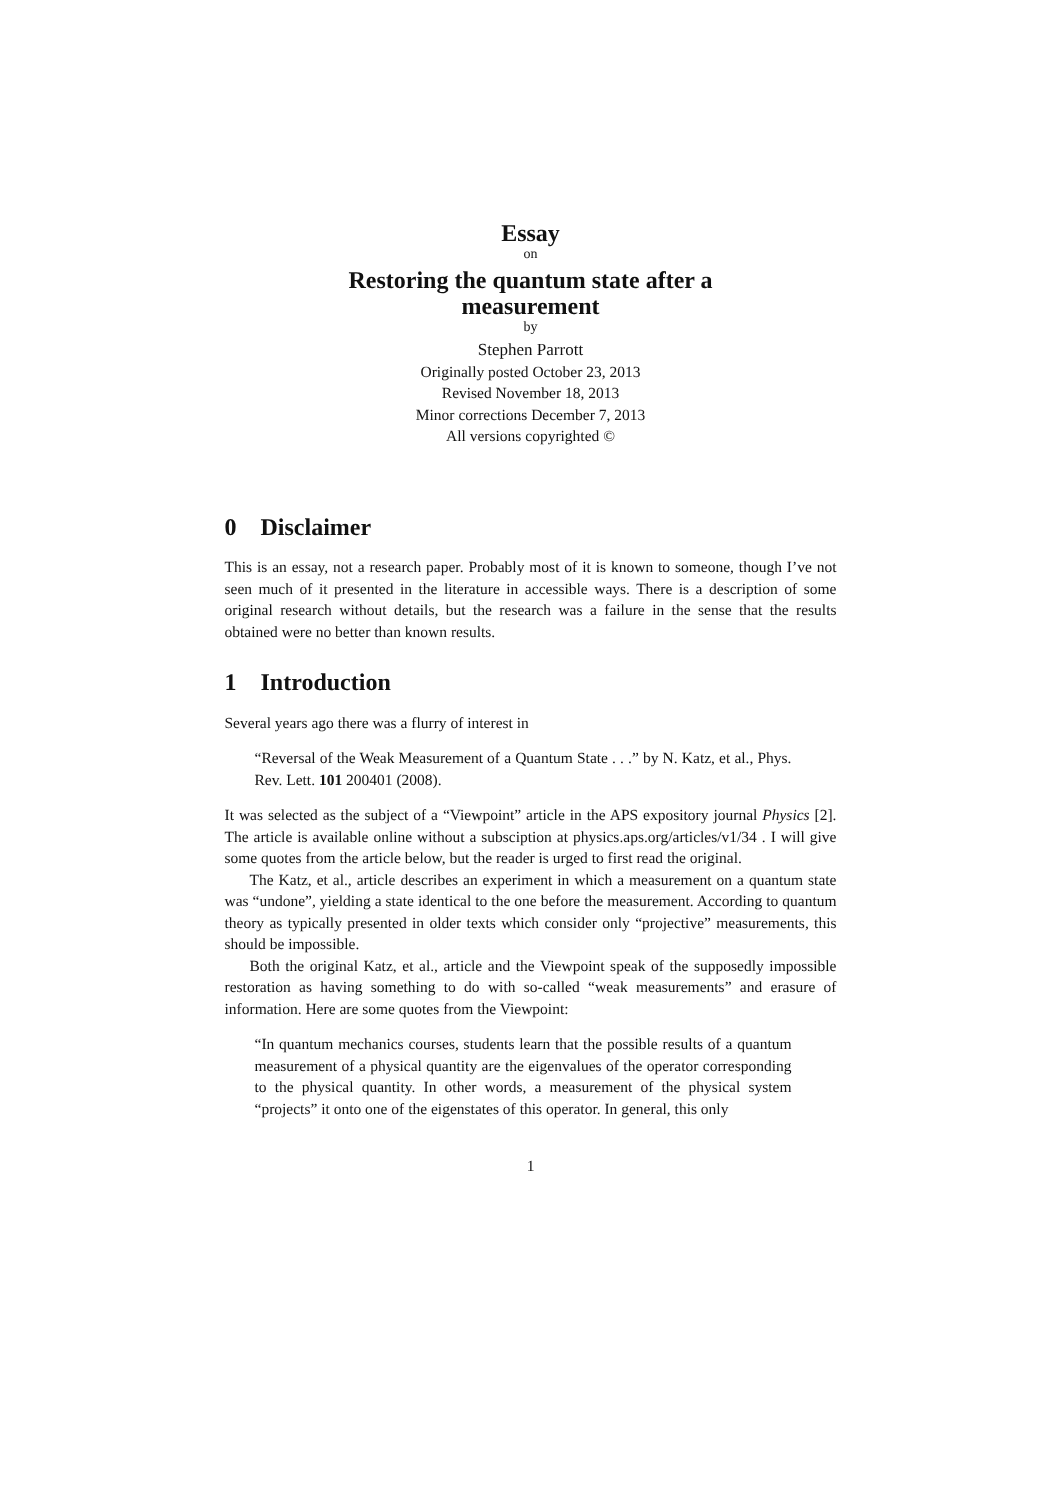Essay
on
Restoring the quantum state after a
measurement
by
Stephen Parrott
Originally posted October 23, 2013
Revised November 18, 2013
Minor corrections December 7, 2013
All versions copyrighted ©
0 Disclaimer
This is an essay, not a research paper. Probably most of it is known to someone, though I’ve not seen much of it presented in the literature in accessible ways. There is a description of some original research without details, but the research was a failure in the sense that the results obtained were no better than known results.
1 Introduction
Several years ago there was a flurry of interest in
“Reversal of the Weak Measurement of a Quantum State . . .” by N. Katz, et al., Phys. Rev. Lett. 101 200401 (2008).
It was selected as the subject of a “Viewpoint” article in the APS expository journal Physics [2]. The article is available online without a subsciption at physics.aps.org/articles/v1/34 . I will give some quotes from the article below, but the reader is urged to first read the original.
The Katz, et al., article describes an experiment in which a measurement on a quantum state was “undone”, yielding a state identical to the one before the measurement. According to quantum theory as typically presented in older texts which consider only “projective” measurements, this should be impossible.
Both the original Katz, et al., article and the Viewpoint speak of the supposedly impossible restoration as having something to do with so-called “weak measurements” and erasure of information. Here are some quotes from the Viewpoint:
“In quantum mechanics courses, students learn that the possible results of a quantum measurement of a physical quantity are the eigenvalues of the operator corresponding to the physical quantity. In other words, a measurement of the physical system “projects” it onto one of the eigenstates of this operator. In general, this only
1